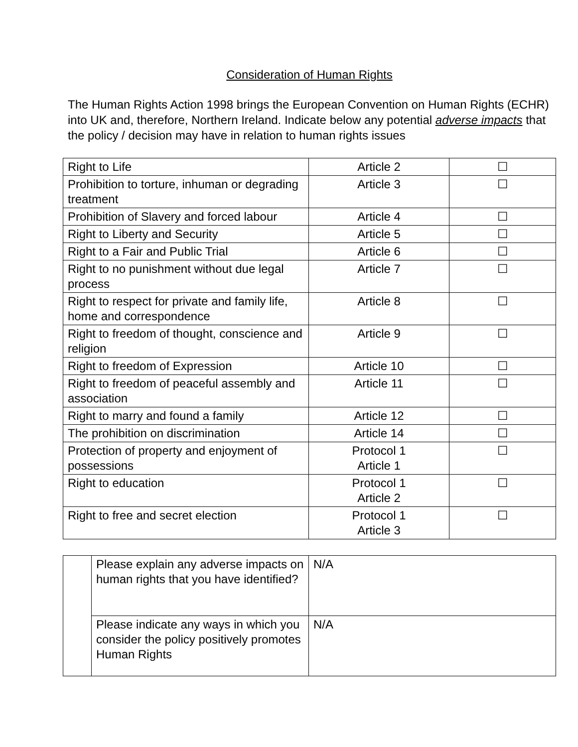Consideration of Human Rights
The Human Rights Action 1998 brings the European Convention on Human Rights (ECHR) into UK and, therefore, Northern Ireland. Indicate below any potential adverse impacts that the policy / decision may have in relation to human rights issues
| Right to Life | Article 2 | ☐ |
| Prohibition to torture, inhuman or degrading treatment | Article 3 | ☐ |
| Prohibition of Slavery and forced labour | Article 4 | ☐ |
| Right to Liberty and Security | Article 5 | ☐ |
| Right to a Fair and Public Trial | Article 6 | ☐ |
| Right to no punishment without due legal process | Article 7 | ☐ |
| Right to respect for private and family life, home and correspondence | Article 8 | ☐ |
| Right to freedom of thought, conscience and religion | Article 9 | ☐ |
| Right to freedom of Expression | Article 10 | ☐ |
| Right to freedom of peaceful assembly and association | Article 11 | ☐ |
| Right to marry and found a family | Article 12 | ☐ |
| The prohibition on discrimination | Article 14 | ☐ |
| Protection of property and enjoyment of possessions | Protocol 1 Article 1 | ☐ |
| Right to education | Protocol 1 Article 2 | ☐ |
| Right to free and secret election | Protocol 1 Article 3 | ☐ |
| | Please explain any adverse impacts on human rights that you have identified? | N/A |
| | Please indicate any ways in which you consider the policy positively promotes Human Rights | N/A |